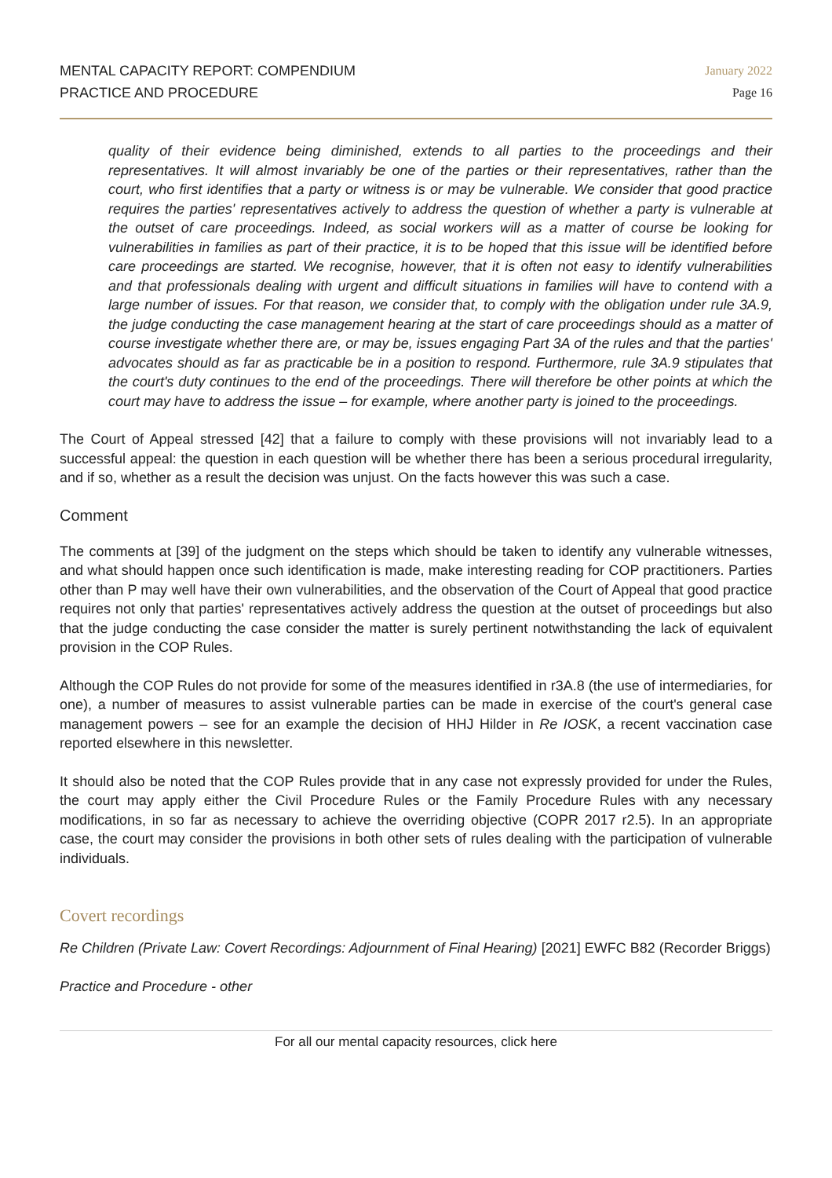MENTAL CAPACITY REPORT: COMPENDIUM
PRACTICE AND PROCEDURE
January 2022
Page 16
quality of their evidence being diminished, extends to all parties to the proceedings and their representatives. It will almost invariably be one of the parties or their representatives, rather than the court, who first identifies that a party or witness is or may be vulnerable. We consider that good practice requires the parties' representatives actively to address the question of whether a party is vulnerable at the outset of care proceedings. Indeed, as social workers will as a matter of course be looking for vulnerabilities in families as part of their practice, it is to be hoped that this issue will be identified before care proceedings are started. We recognise, however, that it is often not easy to identify vulnerabilities and that professionals dealing with urgent and difficult situations in families will have to contend with a large number of issues. For that reason, we consider that, to comply with the obligation under rule 3A.9, the judge conducting the case management hearing at the start of care proceedings should as a matter of course investigate whether there are, or may be, issues engaging Part 3A of the rules and that the parties' advocates should as far as practicable be in a position to respond. Furthermore, rule 3A.9 stipulates that the court's duty continues to the end of the proceedings. There will therefore be other points at which the court may have to address the issue – for example, where another party is joined to the proceedings.
The Court of Appeal stressed [42] that a failure to comply with these provisions will not invariably lead to a successful appeal: the question in each question will be whether there has been a serious procedural irregularity, and if so, whether as a result the decision was unjust. On the facts however this was such a case.
Comment
The comments at [39] of the judgment on the steps which should be taken to identify any vulnerable witnesses, and what should happen once such identification is made, make interesting reading for COP practitioners. Parties other than P may well have their own vulnerabilities, and the observation of the Court of Appeal that good practice requires not only that parties' representatives actively address the question at the outset of proceedings but also that the judge conducting the case consider the matter is surely pertinent notwithstanding the lack of equivalent provision in the COP Rules.
Although the COP Rules do not provide for some of the measures identified in r3A.8 (the use of intermediaries, for one), a number of measures to assist vulnerable parties can be made in exercise of the court's general case management powers – see for an example the decision of HHJ Hilder in Re IOSK, a recent vaccination case reported elsewhere in this newsletter.
It should also be noted that the COP Rules provide that in any case not expressly provided for under the Rules, the court may apply either the Civil Procedure Rules or the Family Procedure Rules with any necessary modifications, in so far as necessary to achieve the overriding objective (COPR 2017 r2.5). In an appropriate case, the court may consider the provisions in both other sets of rules dealing with the participation of vulnerable individuals.
Covert recordings
Re Children (Private Law: Covert Recordings: Adjournment of Final Hearing) [2021] EWFC B82 (Recorder Briggs)
Practice and Procedure - other
For all our mental capacity resources, click here